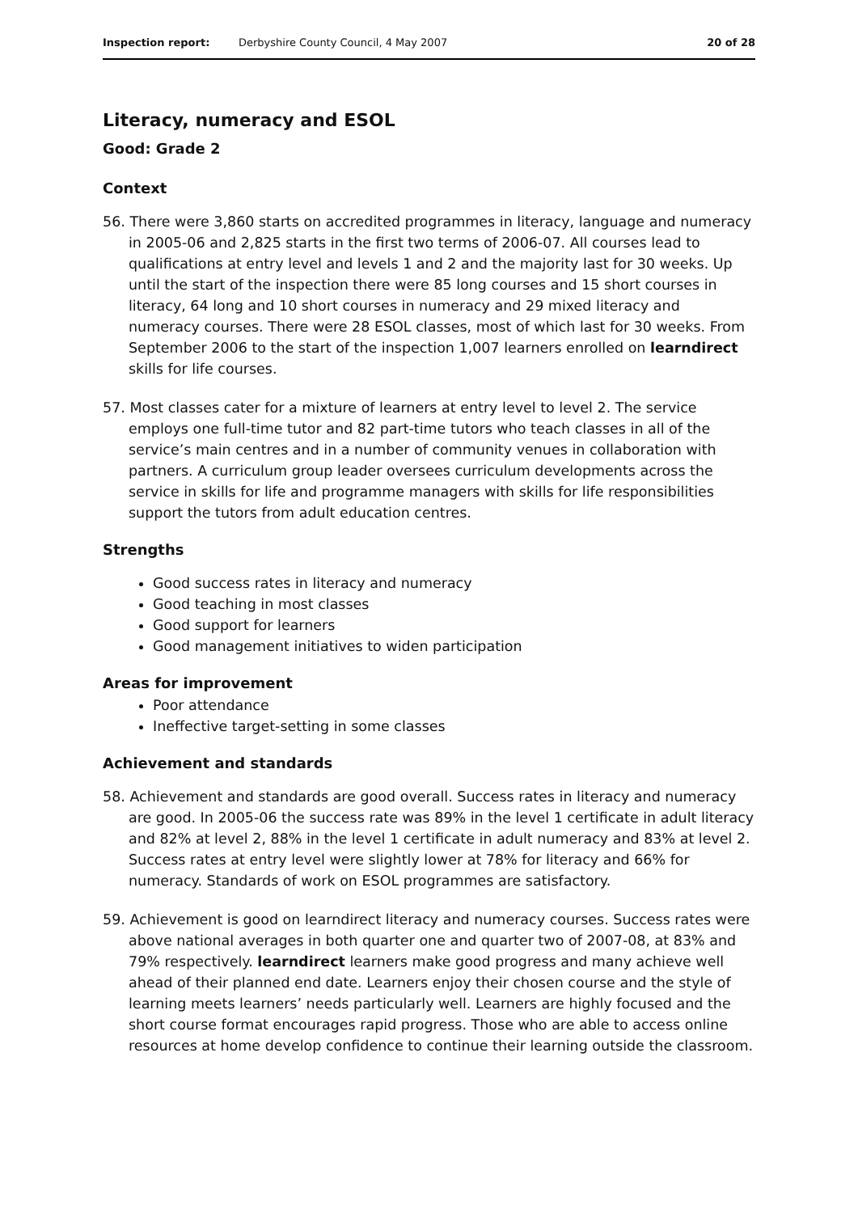Inspection report: Derbyshire County Council, 4 May 2007 20 of 28
Literacy, numeracy and ESOL
Good: Grade 2
Context
56. There were 3,860 starts on accredited programmes in literacy, language and numeracy in 2005-06 and 2,825 starts in the first two terms of 2006-07. All courses lead to qualifications at entry level and levels 1 and 2 and the majority last for 30 weeks. Up until the start of the inspection there were 85 long courses and 15 short courses in literacy, 64 long and 10 short courses in numeracy and 29 mixed literacy and numeracy courses. There were 28 ESOL classes, most of which last for 30 weeks. From September 2006 to the start of the inspection 1,007 learners enrolled on learndirect skills for life courses.
57. Most classes cater for a mixture of learners at entry level to level 2. The service employs one full-time tutor and 82 part-time tutors who teach classes in all of the service’s main centres and in a number of community venues in collaboration with partners. A curriculum group leader oversees curriculum developments across the service in skills for life and programme managers with skills for life responsibilities support the tutors from adult education centres.
Strengths
Good success rates in literacy and numeracy
Good teaching in most classes
Good support for learners
Good management initiatives to widen participation
Areas for improvement
Poor attendance
Ineffective target-setting in some classes
Achievement and standards
58. Achievement and standards are good overall. Success rates in literacy and numeracy are good. In 2005-06 the success rate was 89% in the level 1 certificate in adult literacy and 82% at level 2, 88% in the level 1 certificate in adult numeracy and 83% at level 2. Success rates at entry level were slightly lower at 78% for literacy and 66% for numeracy. Standards of work on ESOL programmes are satisfactory.
59. Achievement is good on learndirect literacy and numeracy courses. Success rates were above national averages in both quarter one and quarter two of 2007-08, at 83% and 79% respectively. learndirect learners make good progress and many achieve well ahead of their planned end date. Learners enjoy their chosen course and the style of learning meets learners’ needs particularly well. Learners are highly focused and the short course format encourages rapid progress. Those who are able to access online resources at home develop confidence to continue their learning outside the classroom.